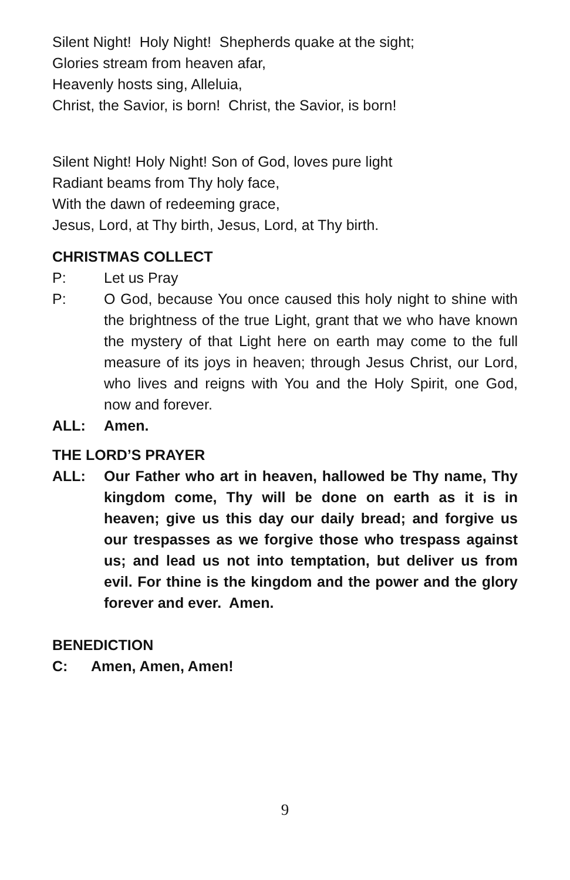Silent Night! Holy Night! Shepherds quake at the sight;
Glories stream from heaven afar,
Heavenly hosts sing, Alleluia,
Christ, the Savior, is born! Christ, the Savior, is born!
Silent Night! Holy Night! Son of God, loves pure light
Radiant beams from Thy holy face,
With the dawn of redeeming grace,
Jesus, Lord, at Thy birth, Jesus, Lord, at Thy birth.
CHRISTMAS COLLECT
P: Let us Pray
P: O God, because You once caused this holy night to shine with the brightness of the true Light, grant that we who have known the mystery of that Light here on earth may come to the full measure of its joys in heaven; through Jesus Christ, our Lord, who lives and reigns with You and the Holy Spirit, one God, now and forever.
ALL: Amen.
THE LORD’S PRAYER
ALL: Our Father who art in heaven, hallowed be Thy name, Thy kingdom come, Thy will be done on earth as it is in heaven; give us this day our daily bread; and forgive us our trespasses as we forgive those who trespass against us; and lead us not into temptation, but deliver us from evil. For thine is the kingdom and the power and the glory forever and ever. Amen.
BENEDICTION
C: Amen, Amen, Amen!
9